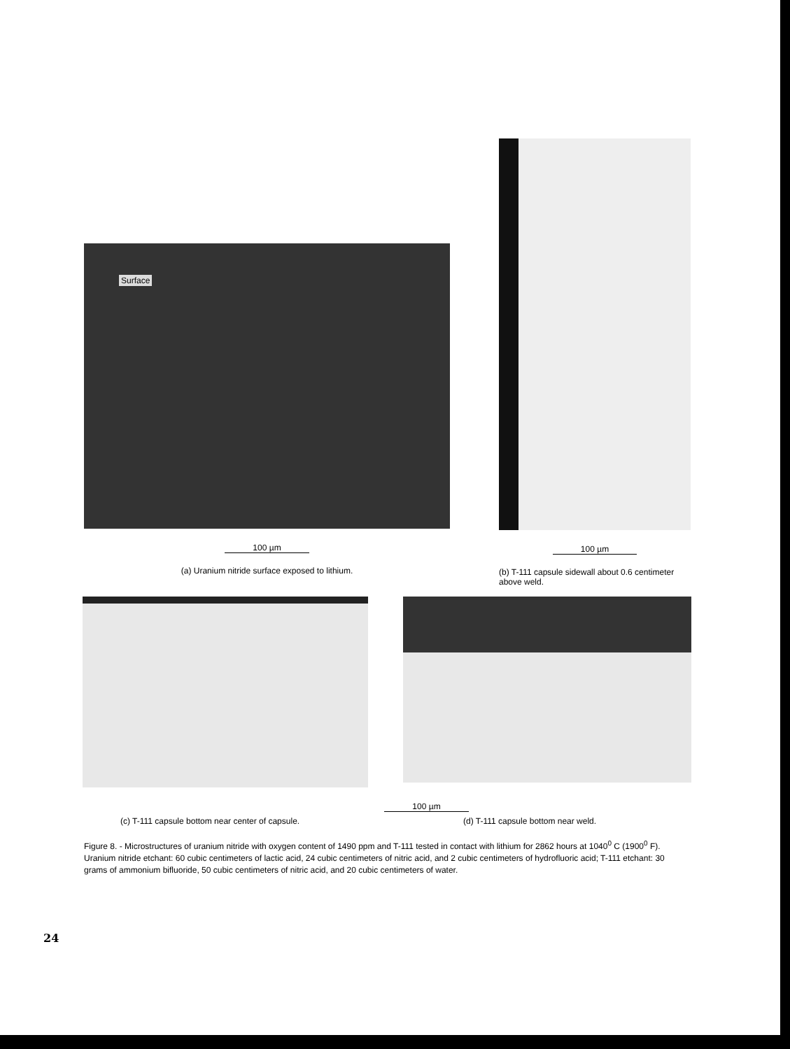Surface
100 µm
(a) Uranium nitride surface exposed to lithium.
100 µm
(b) T-111 capsule sidewall about 0.6 centimeter above weld.
100 µm
(c) T-111 capsule bottom near center of capsule. (d) T-111 capsule bottom near weld.
Figure 8. - Microstructures of uranium nitride with oxygen content of 1490 ppm and T-111 tested in contact with lithium for 2862 hours at 1040<sup>0</sup> C (1900<sup>0</sup> F). Uranium nitride etchant: 60 cubic centimeters of lactic acid, 24 cubic centimeters of nitric acid, and 2 cubic centimeters of hydrofluoric acid; T-111 etchant: 30 grams of ammonium bifluoride, 50 cubic centimeters of nitric acid, and 20 cubic centimeters of water.
24